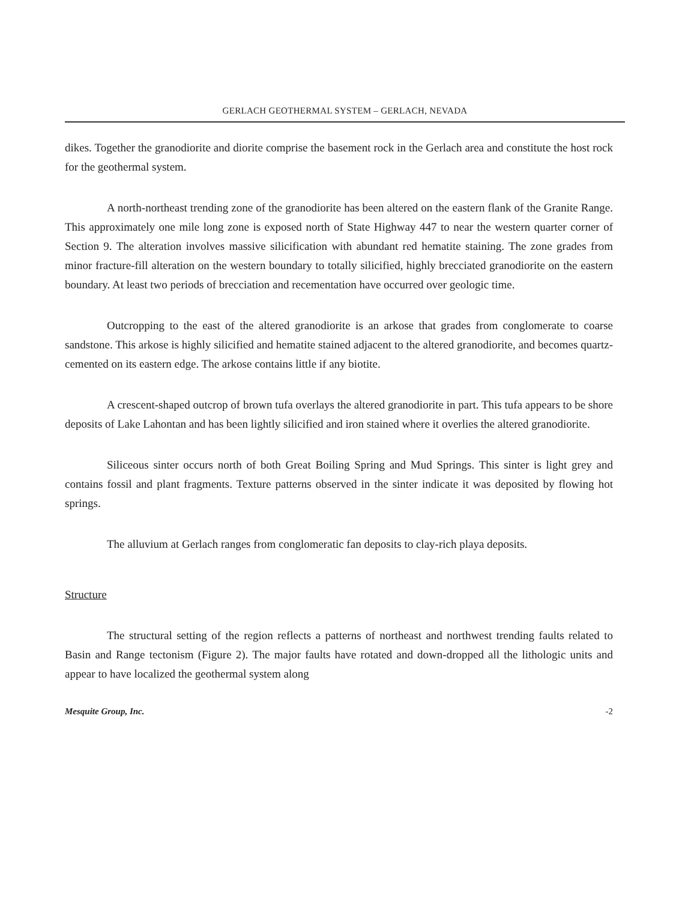GERLACH GEOTHERMAL SYSTEM – GERLACH, NEVADA
dikes. Together the granodiorite and diorite comprise the basement rock in the Gerlach area and constitute the host rock for the geothermal system.
A north-northeast trending zone of the granodiorite has been altered on the eastern flank of the Granite Range. This approximately one mile long zone is exposed north of State Highway 447 to near the western quarter corner of Section 9. The alteration involves massive silicification with abundant red hematite staining. The zone grades from minor fracture-fill alteration on the western boundary to totally silicified, highly brecciated granodiorite on the eastern boundary. At least two periods of brecciation and recementation have occurred over geologic time.
Outcropping to the east of the altered granodiorite is an arkose that grades from conglomerate to coarse sandstone. This arkose is highly silicified and hematite stained adjacent to the altered granodiorite, and becomes quartz-cemented on its eastern edge. The arkose contains little if any biotite.
A crescent-shaped outcrop of brown tufa overlays the altered granodiorite in part. This tufa appears to be shore deposits of Lake Lahontan and has been lightly silicified and iron stained where it overlies the altered granodiorite.
Siliceous sinter occurs north of both Great Boiling Spring and Mud Springs. This sinter is light grey and contains fossil and plant fragments. Texture patterns observed in the sinter indicate it was deposited by flowing hot springs.
The alluvium at Gerlach ranges from conglomeratic fan deposits to clay-rich playa deposits.
Structure
The structural setting of the region reflects a patterns of northeast and northwest trending faults related to Basin and Range tectonism (Figure 2). The major faults have rotated and down-dropped all the lithologic units and appear to have localized the geothermal system along
Mesquite Group, Inc. -2